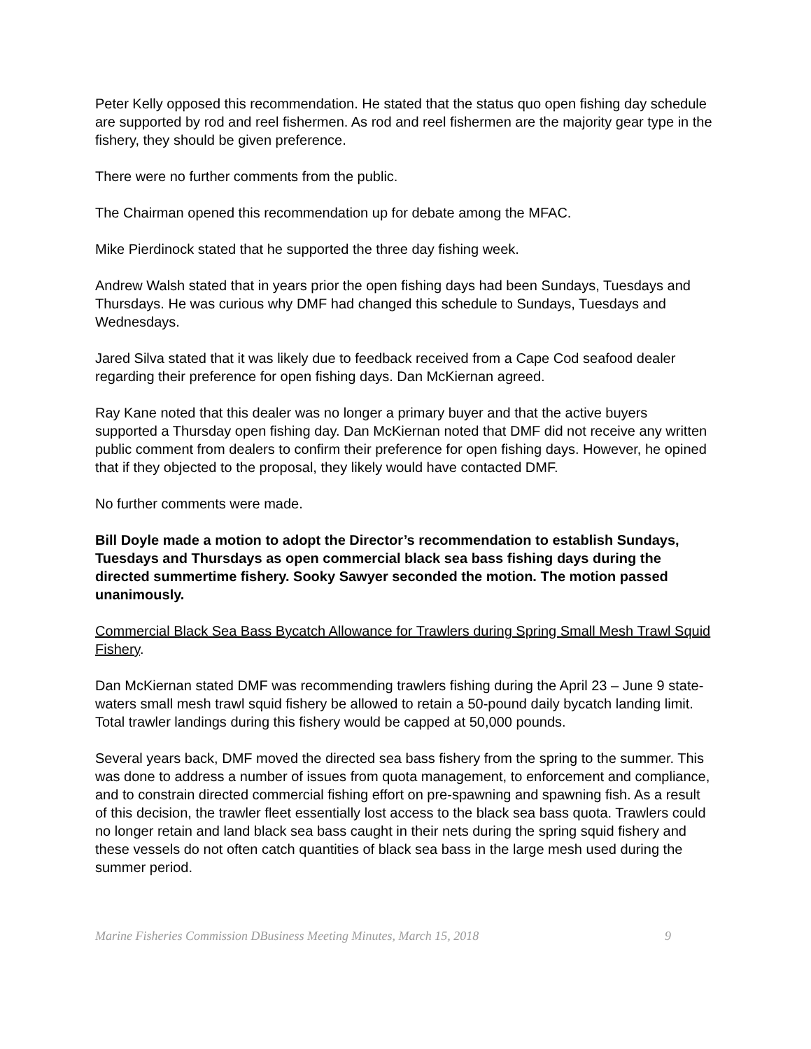Peter Kelly opposed this recommendation. He stated that the status quo open fishing day schedule are supported by rod and reel fishermen. As rod and reel fishermen are the majority gear type in the fishery, they should be given preference.
There were no further comments from the public.
The Chairman opened this recommendation up for debate among the MFAC.
Mike Pierdinock stated that he supported the three day fishing week.
Andrew Walsh stated that in years prior the open fishing days had been Sundays, Tuesdays and Thursdays. He was curious why DMF had changed this schedule to Sundays, Tuesdays and Wednesdays.
Jared Silva stated that it was likely due to feedback received from a Cape Cod seafood dealer regarding their preference for open fishing days. Dan McKiernan agreed.
Ray Kane noted that this dealer was no longer a primary buyer and that the active buyers supported a Thursday open fishing day. Dan McKiernan noted that DMF did not receive any written public comment from dealers to confirm their preference for open fishing days. However, he opined that if they objected to the proposal, they likely would have contacted DMF.
No further comments were made.
Bill Doyle made a motion to adopt the Director’s recommendation to establish Sundays, Tuesdays and Thursdays as open commercial black sea bass fishing days during the directed summertime fishery. Sooky Sawyer seconded the motion. The motion passed unanimously.
Commercial Black Sea Bass Bycatch Allowance for Trawlers during Spring Small Mesh Trawl Squid Fishery.
Dan McKiernan stated DMF was recommending trawlers fishing during the April 23 – June 9 state-waters small mesh trawl squid fishery be allowed to retain a 50-pound daily bycatch landing limit. Total trawler landings during this fishery would be capped at 50,000 pounds.
Several years back, DMF moved the directed sea bass fishery from the spring to the summer. This was done to address a number of issues from quota management, to enforcement and compliance, and to constrain directed commercial fishing effort on pre-spawning and spawning fish. As a result of this decision, the trawler fleet essentially lost access to the black sea bass quota. Trawlers could no longer retain and land black sea bass caught in their nets during the spring squid fishery and these vessels do not often catch quantities of black sea bass in the large mesh used during the summer period.
Marine Fisheries Commission DBusiness Meeting Minutes, March 15, 2018 9